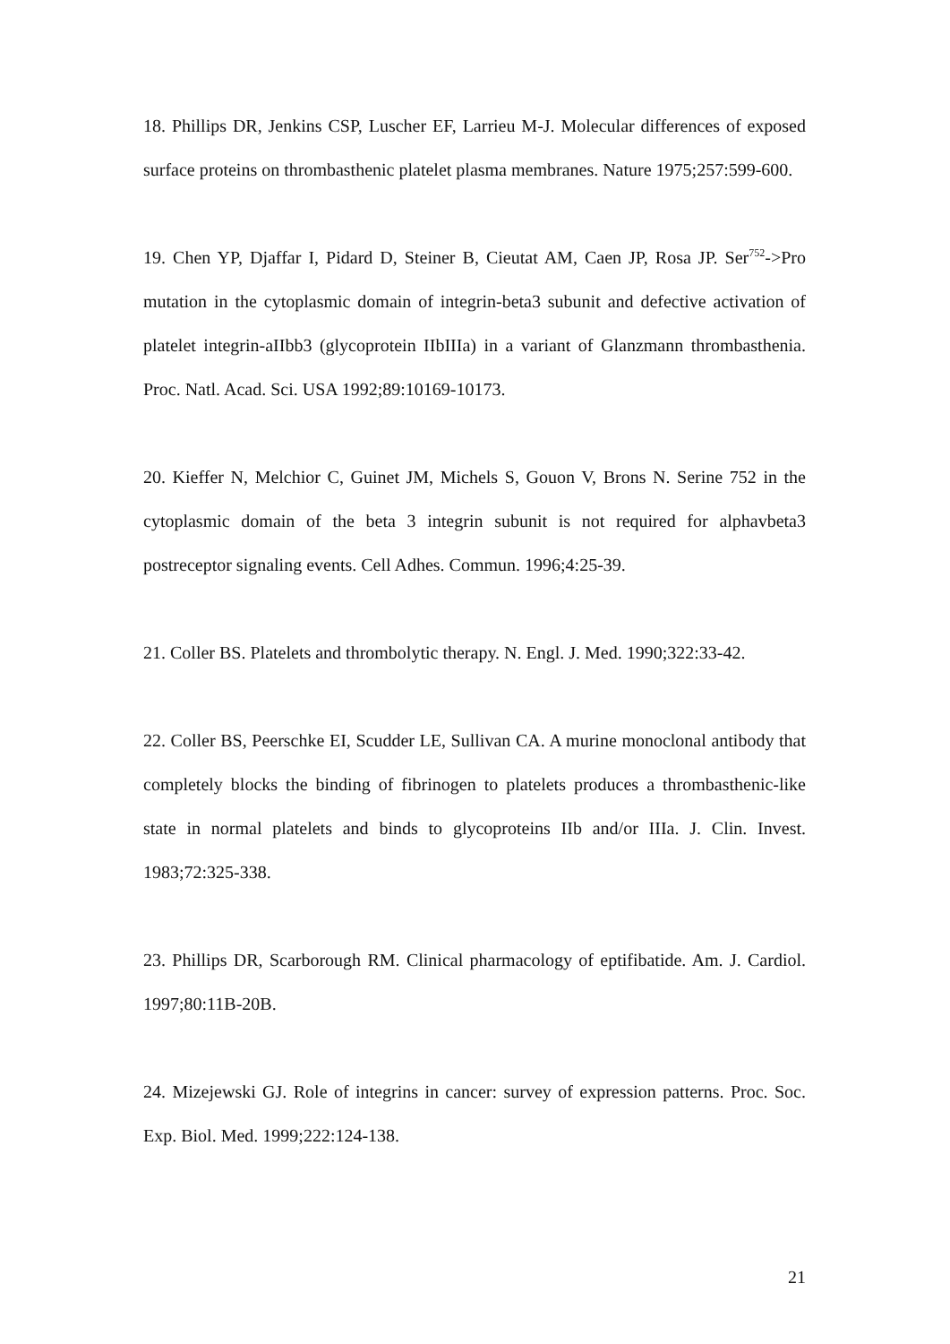18. Phillips DR, Jenkins CSP, Luscher EF, Larrieu M-J. Molecular differences of exposed surface proteins on thrombasthenic platelet plasma membranes. Nature 1975;257:599-600.
19. Chen YP, Djaffar I, Pidard D, Steiner B, Cieutat AM, Caen JP, Rosa JP. Ser<sup>752</sup>->Pro mutation in the cytoplasmic domain of integrin-beta3 subunit and defective activation of platelet integrin-aIIbb3 (glycoprotein IIbIIIa) in a variant of Glanzmann thrombasthenia. Proc. Natl. Acad. Sci. USA 1992;89:10169-10173.
20. Kieffer N, Melchior C, Guinet JM, Michels S, Gouon V, Brons N. Serine 752 in the cytoplasmic domain of the beta 3 integrin subunit is not required for alphavbeta3 postreceptor signaling events. Cell Adhes. Commun. 1996;4:25-39.
21. Coller BS. Platelets and thrombolytic therapy. N. Engl. J. Med. 1990;322:33-42.
22. Coller BS, Peerschke EI, Scudder LE, Sullivan CA. A murine monoclonal antibody that completely blocks the binding of fibrinogen to platelets produces a thrombasthenic-like state in normal platelets and binds to glycoproteins IIb and/or IIIa. J. Clin. Invest. 1983;72:325-338.
23. Phillips DR, Scarborough RM. Clinical pharmacology of eptifibatide. Am. J. Cardiol. 1997;80:11B-20B.
24. Mizejewski GJ. Role of integrins in cancer: survey of expression patterns. Proc. Soc. Exp. Biol. Med. 1999;222:124-138.
21